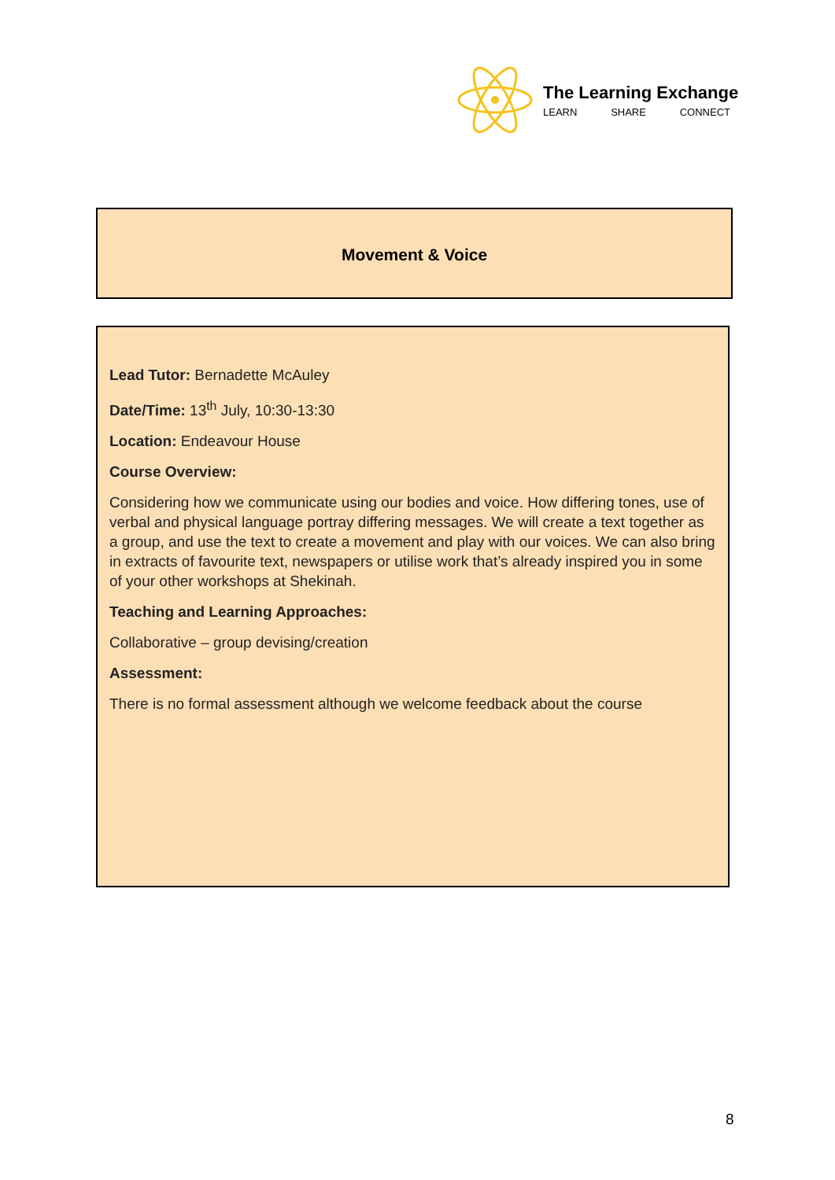The Learning Exchange
LEARN SHARE CONNECT
Movement & Voice
Lead Tutor: Bernadette McAuley
Date/Time: 13<sup>th</sup> July, 10:30-13:30
Location: Endeavour House
Course Overview:
Considering how we communicate using our bodies and voice. How differing tones, use of verbal and physical language portray differing messages. We will create a text together as a group, and use the text to create a movement and play with our voices. We can also bring in extracts of favourite text, newspapers or utilise work that’s already inspired you in some of your other workshops at Shekinah.
Teaching and Learning Approaches:
Collaborative – group devising/creation
Assessment:
There is no formal assessment although we welcome feedback about the course
8